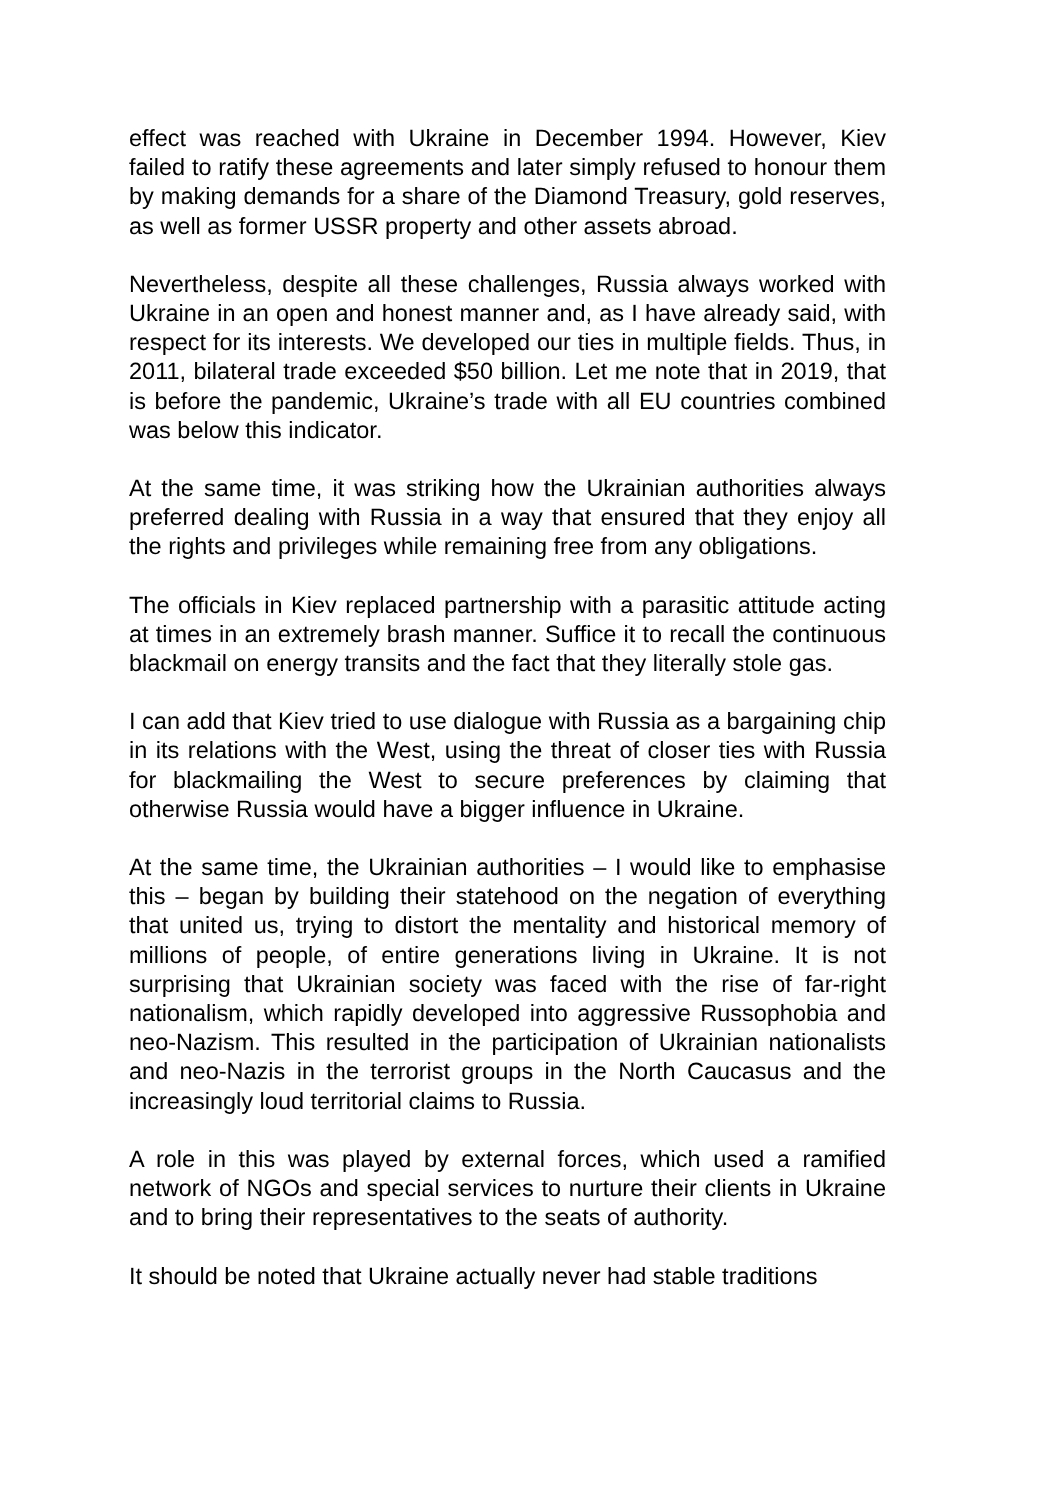effect was reached with Ukraine in December 1994. However, Kiev failed to ratify these agreements and later simply refused to honour them by making demands for a share of the Diamond Treasury, gold reserves, as well as former USSR property and other assets abroad.
Nevertheless, despite all these challenges, Russia always worked with Ukraine in an open and honest manner and, as I have already said, with respect for its interests. We developed our ties in multiple fields. Thus, in 2011, bilateral trade exceeded $50 billion. Let me note that in 2019, that is before the pandemic, Ukraine’s trade with all EU countries combined was below this indicator.
At the same time, it was striking how the Ukrainian authorities always preferred dealing with Russia in a way that ensured that they enjoy all the rights and privileges while remaining free from any obligations.
The officials in Kiev replaced partnership with a parasitic attitude acting at times in an extremely brash manner. Suffice it to recall the continuous blackmail on energy transits and the fact that they literally stole gas.
I can add that Kiev tried to use dialogue with Russia as a bargaining chip in its relations with the West, using the threat of closer ties with Russia for blackmailing the West to secure preferences by claiming that otherwise Russia would have a bigger influence in Ukraine.
At the same time, the Ukrainian authorities – I would like to emphasise this – began by building their statehood on the negation of everything that united us, trying to distort the mentality and historical memory of millions of people, of entire generations living in Ukraine. It is not surprising that Ukrainian society was faced with the rise of far-right nationalism, which rapidly developed into aggressive Russophobia and neo-Nazism. This resulted in the participation of Ukrainian nationalists and neo-Nazis in the terrorist groups in the North Caucasus and the increasingly loud territorial claims to Russia.
A role in this was played by external forces, which used a ramified network of NGOs and special services to nurture their clients in Ukraine and to bring their representatives to the seats of authority.
It should be noted that Ukraine actually never had stable traditions